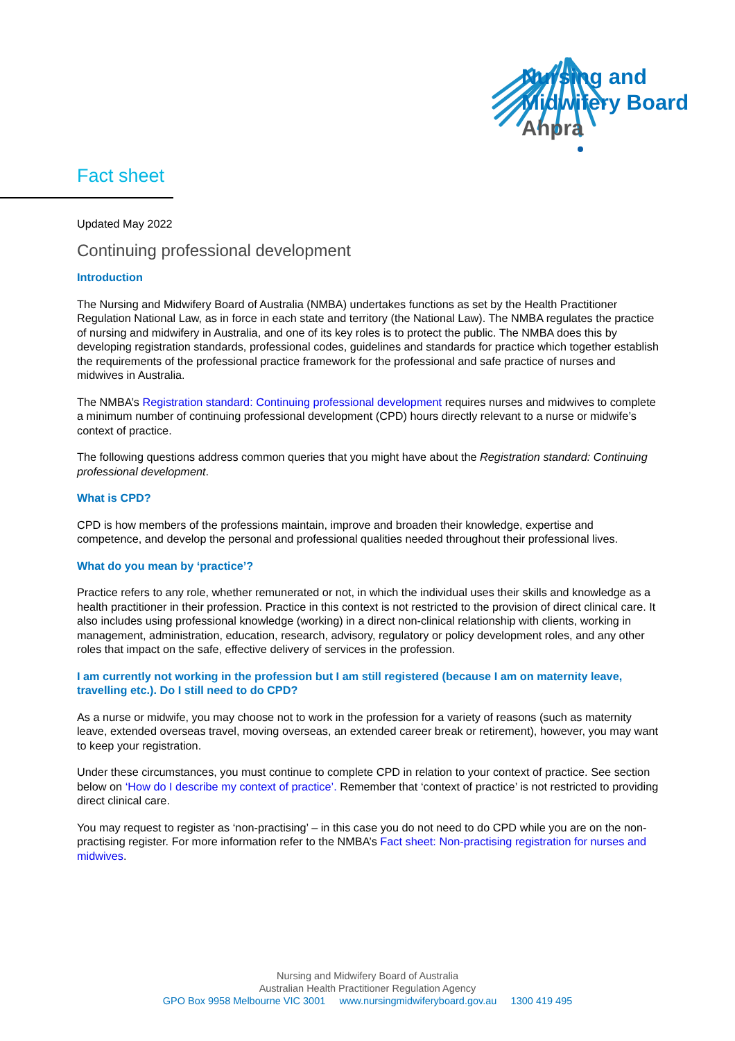Nursing and
Midwifery Board
Ahpra
Fact sheet
Updated May 2022
Continuing professional development
Introduction
The Nursing and Midwifery Board of Australia (NMBA) undertakes functions as set by the Health Practitioner Regulation National Law, as in force in each state and territory (the National Law). The NMBA regulates the practice of nursing and midwifery in Australia, and one of its key roles is to protect the public. The NMBA does this by developing registration standards, professional codes, guidelines and standards for practice which together establish the requirements of the professional practice framework for the professional and safe practice of nurses and midwives in Australia.
The NMBA’s Registration standard: Continuing professional development requires nurses and midwives to complete a minimum number of continuing professional development (CPD) hours directly relevant to a nurse or midwife’s context of practice.
The following questions address common queries that you might have about the Registration standard: Continuing professional development.
What is CPD?
CPD is how members of the professions maintain, improve and broaden their knowledge, expertise and competence, and develop the personal and professional qualities needed throughout their professional lives.
What do you mean by ‘practice’?
Practice refers to any role, whether remunerated or not, in which the individual uses their skills and knowledge as a health practitioner in their profession. Practice in this context is not restricted to the provision of direct clinical care. It also includes using professional knowledge (working) in a direct non-clinical relationship with clients, working in management, administration, education, research, advisory, regulatory or policy development roles, and any other roles that impact on the safe, effective delivery of services in the profession.
I am currently not working in the profession but I am still registered (because I am on maternity leave, travelling etc.). Do I still need to do CPD?
As a nurse or midwife, you may choose not to work in the profession for a variety of reasons (such as maternity leave, extended overseas travel, moving overseas, an extended career break or retirement), however, you may want to keep your registration.
Under these circumstances, you must continue to complete CPD in relation to your context of practice. See section below on ‘How do I describe my context of practice’. Remember that ‘context of practice’ is not restricted to providing direct clinical care.
You may request to register as ‘non-practising’ – in this case you do not need to do CPD while you are on the non-practising register. For more information refer to the NMBA’s Fact sheet: Non-practising registration for nurses and midwives.
Nursing and Midwifery Board of Australia
Australian Health Practitioner Regulation Agency
GPO Box 9958 Melbourne VIC 3001 www.nursingmidwiferyboard.gov.au 1300 419 495